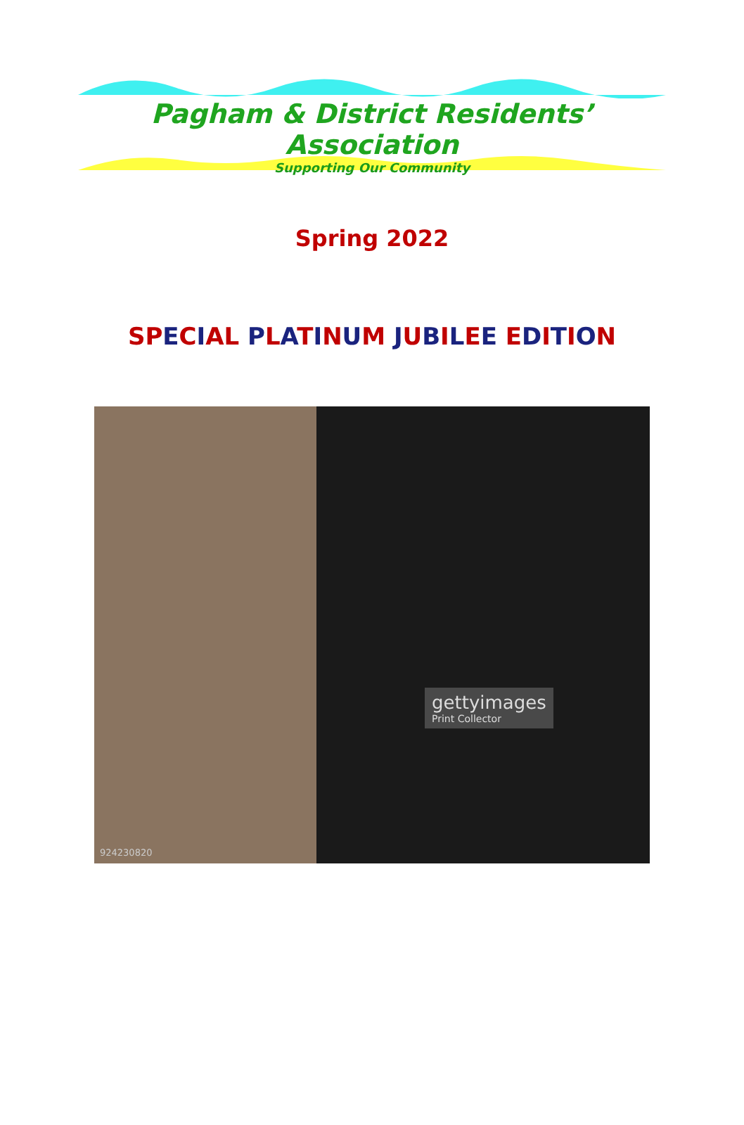Pagham & District Residents’ Association
Supporting Our Community
Spring 2022
SP ECIAL PLATINUM JUBILEE EDITION
gettyimages
Print Collector
924230820